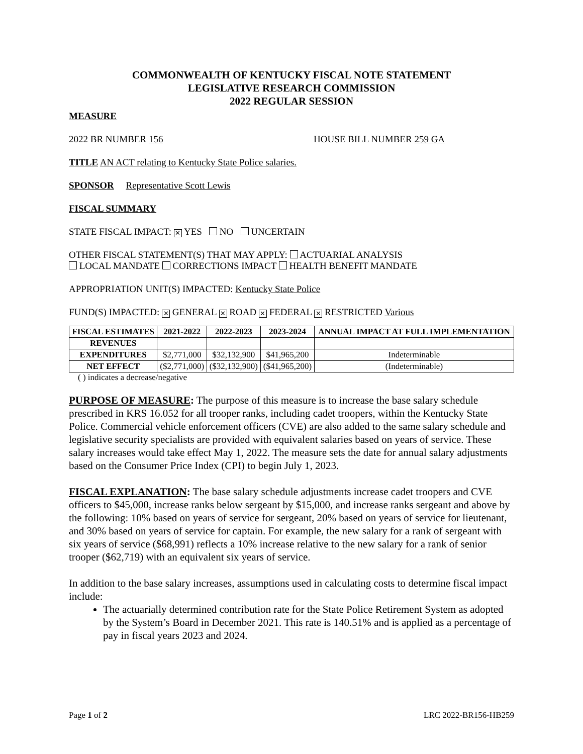COMMONWEALTH OF KENTUCKY FISCAL NOTE STATEMENT
LEGISLATIVE RESEARCH COMMISSION
2022 REGULAR SESSION
MEASURE
2022 BR NUMBER 156 HOUSE BILL NUMBER 259 GA
TITLE AN ACT relating to Kentucky State Police salaries.
SPONSOR Representative Scott Lewis
FISCAL SUMMARY
STATE FISCAL IMPACT: ✕ YES NO UNCERTAIN
OTHER FISCAL STATEMENT(S) THAT MAY APPLY: ACTUARIAL ANALYSIS
LOCAL MANDATE CORRECTIONS IMPACT HEALTH BENEFIT MANDATE
APPROPRIATION UNIT(S) IMPACTED: Kentucky State Police
FUND(S) IMPACTED: ✕ GENERAL ✕ ROAD ✕ FEDERAL ✕ RESTRICTED Various
| FISCAL ESTIMATES | 2021-2022 | 2022-2023 | 2023-2024 | ANNUAL IMPACT AT FULL IMPLEMENTATION |
| --- | --- | --- | --- | --- |
| REVENUES | | | | |
| EXPENDITURES | $2,771,000 | $32,132,900 | $41,965,200 | Indeterminable |
| NET EFFECT | ($2,771,000) | ($32,132,900) | ($41,965,200) | (Indeterminable) |
( ) indicates a decrease/negative
PURPOSE OF MEASURE: The purpose of this measure is to increase the base salary schedule prescribed in KRS 16.052 for all trooper ranks, including cadet troopers, within the Kentucky State Police. Commercial vehicle enforcement officers (CVE) are also added to the same salary schedule and legislative security specialists are provided with equivalent salaries based on years of service. These salary increases would take effect May 1, 2022. The measure sets the date for annual salary adjustments based on the Consumer Price Index (CPI) to begin July 1, 2023.
FISCAL EXPLANATION: The base salary schedule adjustments increase cadet troopers and CVE officers to $45,000, increase ranks below sergeant by $15,000, and increase ranks sergeant and above by the following: 10% based on years of service for sergeant, 20% based on years of service for lieutenant, and 30% based on years of service for captain. For example, the new salary for a rank of sergeant with six years of service ($68,991) reflects a 10% increase relative to the new salary for a rank of senior trooper ($62,719) with an equivalent six years of service.
In addition to the base salary increases, assumptions used in calculating costs to determine fiscal impact include:
The actuarially determined contribution rate for the State Police Retirement System as adopted by the System’s Board in December 2021. This rate is 140.51% and is applied as a percentage of pay in fiscal years 2023 and 2024.
Page 1 of 2 LRC 2022-BR156-HB259